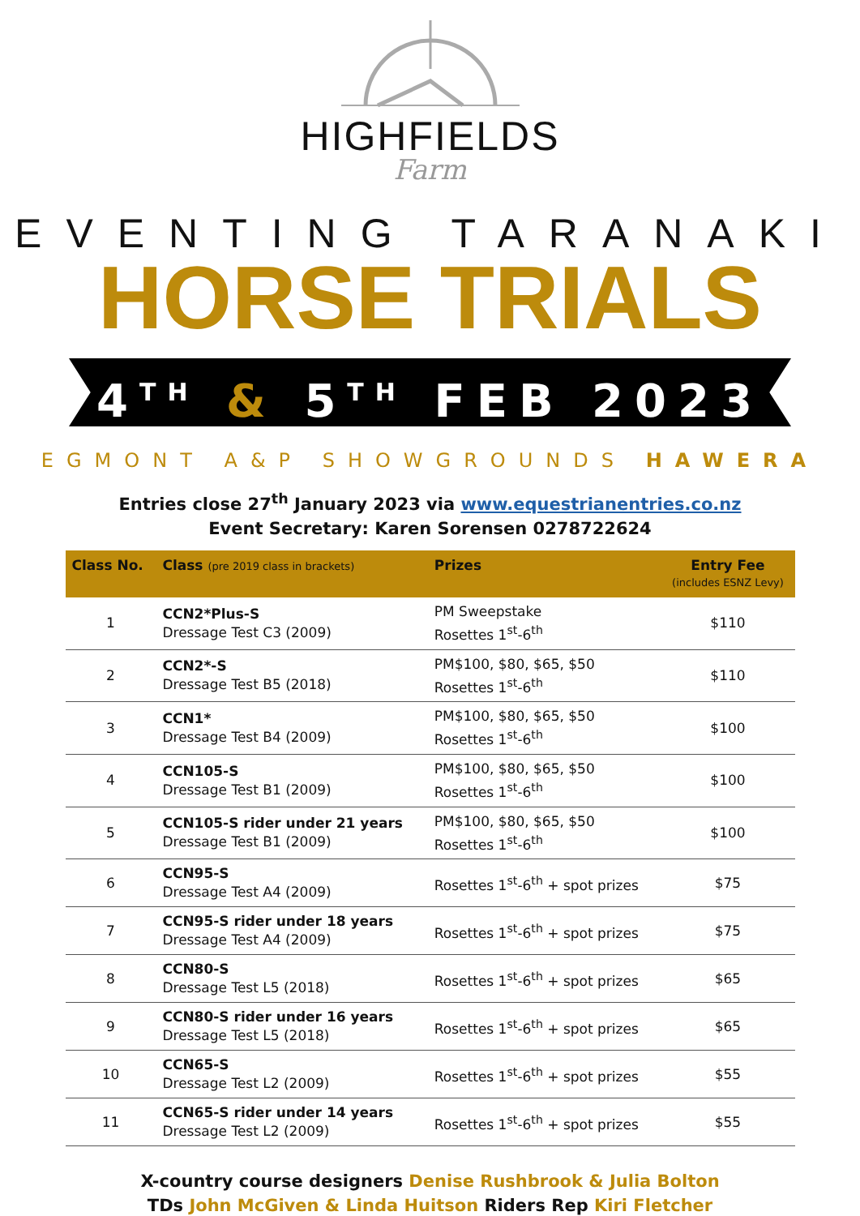HIGHFIELDS
Farm
EVENTING TARANAKI
HORSE TRIALS
4<sup>TH</sup> & 5<sup>TH</sup> FEB 2023
EGMONT A&P SHOWGROUNDS HAWERA
Entries close 27<sup>th</sup> January 2023 via www.equestrianentries.co.nz
Event Secretary: Karen Sorensen 0278722624
| Class No. | Class (pre 2019 class in brackets) | Prizes | Entry Fee (includes ESNZ Levy) |
| --- | --- | --- | --- |
| 1 | CCN2*Plus-S Dressage Test C3 (2009) | PM Sweepstake Rosettes 1<sup>st</sup>-6<sup>th</sup> | $110 |
| 2 | CCN2*-S Dressage Test B5 (2018) | PM$100, $80, $65, $50 Rosettes 1<sup>st</sup>-6<sup>th</sup> | $110 |
| 3 | CCN1* Dressage Test B4 (2009) | PM$100, $80, $65, $50 Rosettes 1<sup>st</sup>-6<sup>th</sup> | $100 |
| 4 | CCN105-S Dressage Test B1 (2009) | PM$100, $80, $65, $50 Rosettes 1<sup>st</sup>-6<sup>th</sup> | $100 |
| 5 | CCN105-S rider under 21 years Dressage Test B1 (2009) | PM$100, $80, $65, $50 Rosettes 1<sup>st</sup>-6<sup>th</sup> | $100 |
| 6 | CCN95-S Dressage Test A4 (2009) | Rosettes 1<sup>st</sup>-6<sup>th</sup> + spot prizes | $75 |
| 7 | CCN95-S rider under 18 years Dressage Test A4 (2009) | Rosettes 1<sup>st</sup>-6<sup>th</sup> + spot prizes | $75 |
| 8 | CCN80-S Dressage Test L5 (2018) | Rosettes 1<sup>st</sup>-6<sup>th</sup> + spot prizes | $65 |
| 9 | CCN80-S rider under 16 years Dressage Test L5 (2018) | Rosettes 1<sup>st</sup>-6<sup>th</sup> + spot prizes | $65 |
| 10 | CCN65-S Dressage Test L2 (2009) | Rosettes 1<sup>st</sup>-6<sup>th</sup> + spot prizes | $55 |
| 11 | CCN65-S rider under 14 years Dressage Test L2 (2009) | Rosettes 1<sup>st</sup>-6<sup>th</sup> + spot prizes | $55 |
X-country course designers Denise Rushbrook & Julia Bolton
TDs John McGiven & Linda Huitson Riders Rep Kiri Fletcher